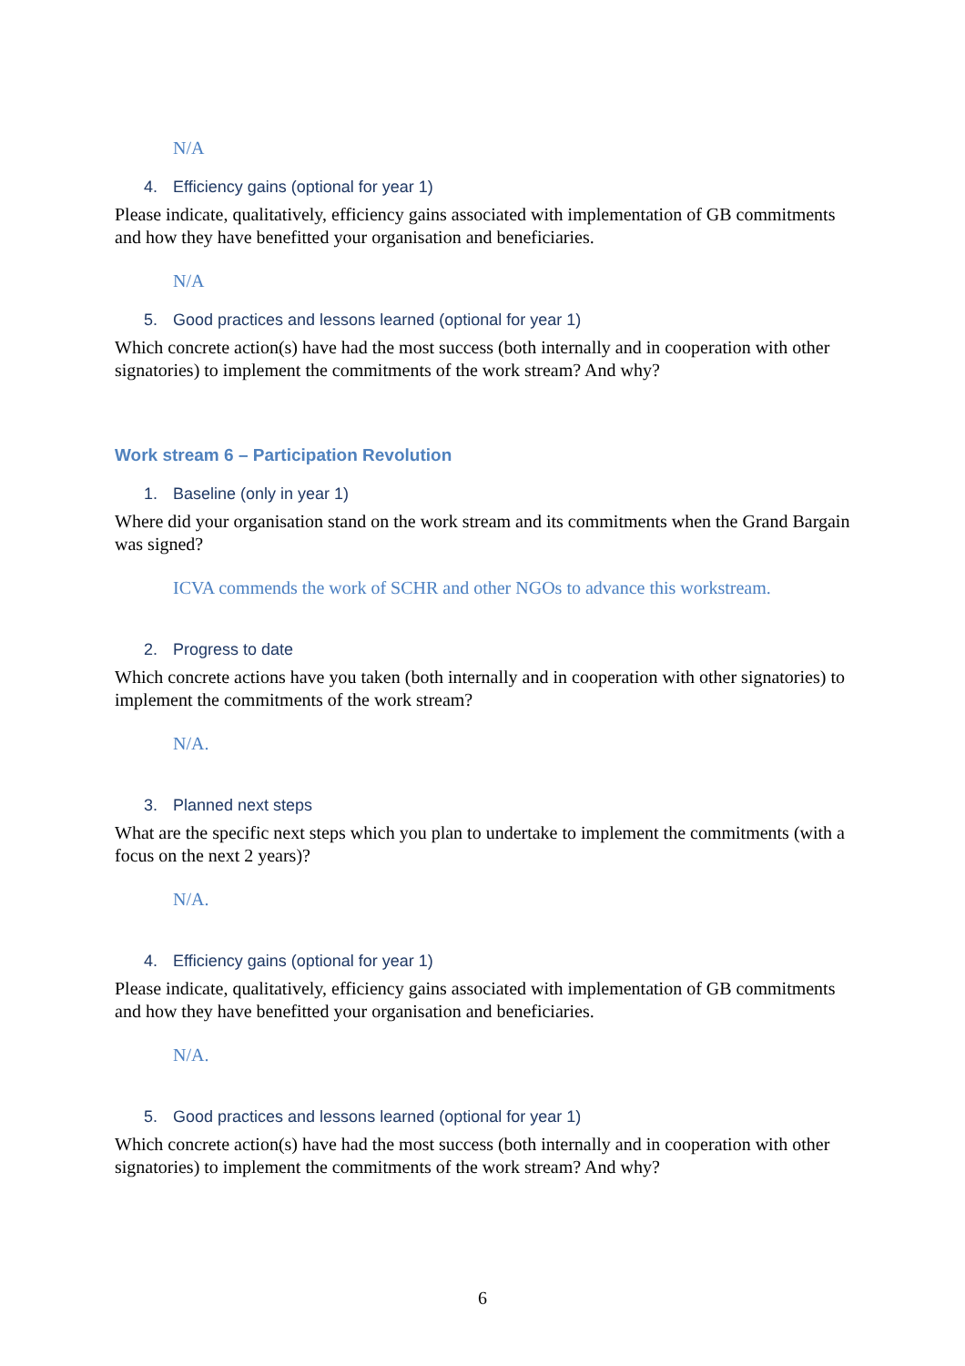N/A
4. Efficiency gains (optional for year 1)
Please indicate, qualitatively, efficiency gains associated with implementation of GB commitments and how they have benefitted your organisation and beneficiaries.
N/A
5. Good practices and lessons learned (optional for year 1)
Which concrete action(s) have had the most success (both internally and in cooperation with other signatories) to implement the commitments of the work stream? And why?
Work stream 6 – Participation Revolution
1. Baseline (only in year 1)
Where did your organisation stand on the work stream and its commitments when the Grand Bargain was signed?
ICVA commends the work of SCHR and other NGOs to advance this workstream.
2. Progress to date
Which concrete actions have you taken (both internally and in cooperation with other signatories) to implement the commitments of the work stream?
N/A.
3. Planned next steps
What are the specific next steps which you plan to undertake to implement the commitments (with a focus on the next 2 years)?
N/A.
4. Efficiency gains (optional for year 1)
Please indicate, qualitatively, efficiency gains associated with implementation of GB commitments and how they have benefitted your organisation and beneficiaries.
N/A.
5. Good practices and lessons learned (optional for year 1)
Which concrete action(s) have had the most success (both internally and in cooperation with other signatories) to implement the commitments of the work stream? And why?
6